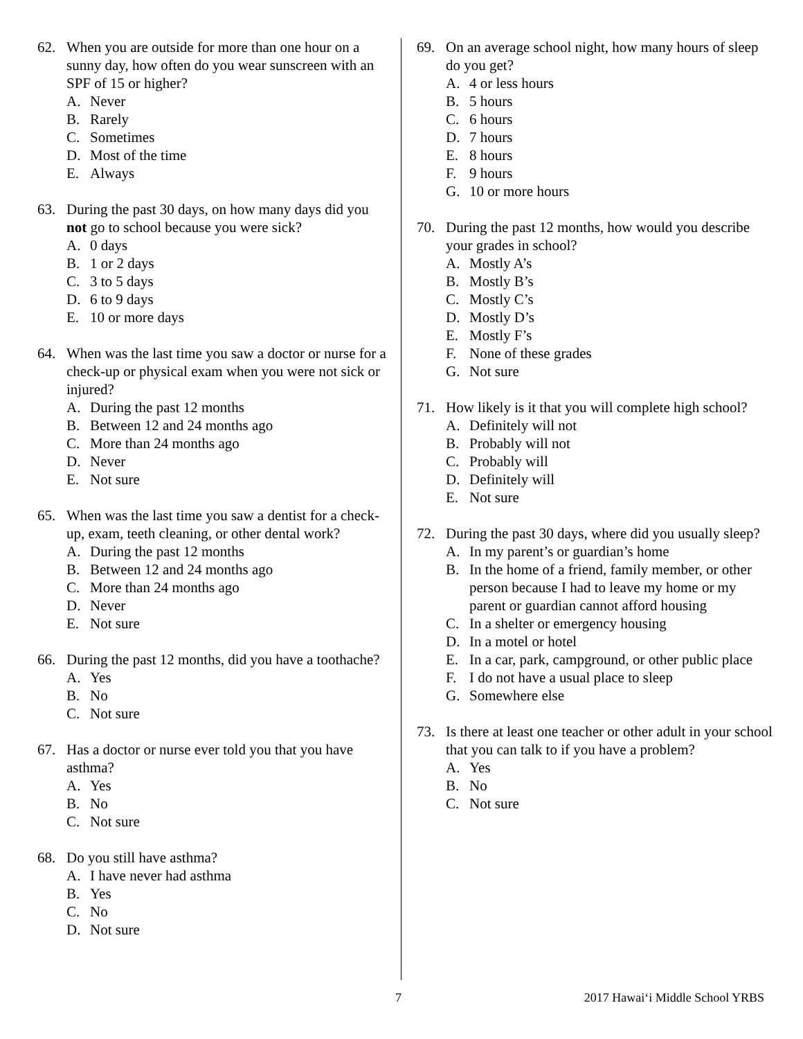62. When you are outside for more than one hour on a sunny day, how often do you wear sunscreen with an SPF of 15 or higher?
A. Never
B. Rarely
C. Sometimes
D. Most of the time
E. Always
63. During the past 30 days, on how many days did you not go to school because you were sick?
A. 0 days
B. 1 or 2 days
C. 3 to 5 days
D. 6 to 9 days
E. 10 or more days
64. When was the last time you saw a doctor or nurse for a check-up or physical exam when you were not sick or injured?
A. During the past 12 months
B. Between 12 and 24 months ago
C. More than 24 months ago
D. Never
E. Not sure
65. When was the last time you saw a dentist for a check-up, exam, teeth cleaning, or other dental work?
A. During the past 12 months
B. Between 12 and 24 months ago
C. More than 24 months ago
D. Never
E. Not sure
66. During the past 12 months, did you have a toothache?
A. Yes
B. No
C. Not sure
67. Has a doctor or nurse ever told you that you have asthma?
A. Yes
B. No
C. Not sure
68. Do you still have asthma?
A. I have never had asthma
B. Yes
C. No
D. Not sure
69. On an average school night, how many hours of sleep do you get?
A. 4 or less hours
B. 5 hours
C. 6 hours
D. 7 hours
E. 8 hours
F. 9 hours
G. 10 or more hours
70. During the past 12 months, how would you describe your grades in school?
A. Mostly A’s
B. Mostly B’s
C. Mostly C’s
D. Mostly D’s
E. Mostly F’s
F. None of these grades
G. Not sure
71. How likely is it that you will complete high school?
A. Definitely will not
B. Probably will not
C. Probably will
D. Definitely will
E. Not sure
72. During the past 30 days, where did you usually sleep?
A. In my parent’s or guardian’s home
B. In the home of a friend, family member, or other person because I had to leave my home or my parent or guardian cannot afford housing
C. In a shelter or emergency housing
D. In a motel or hotel
E. In a car, park, campground, or other public place
F. I do not have a usual place to sleep
G. Somewhere else
73. Is there at least one teacher or other adult in your school that you can talk to if you have a problem?
A. Yes
B. No
C. Not sure
7 2017 Hawai‘i Middle School YRBS